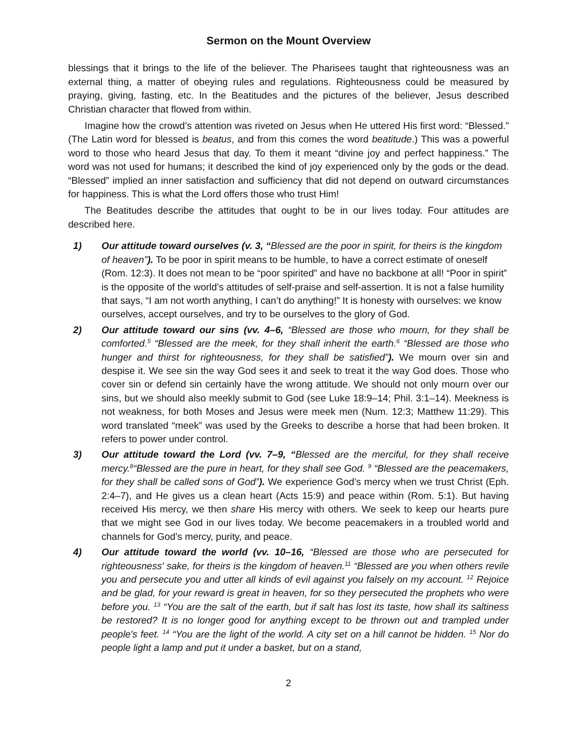Sermon on the Mount Overview
blessings that it brings to the life of the believer. The Pharisees taught that righteousness was an external thing, a matter of obeying rules and regulations. Righteousness could be measured by praying, giving, fasting, etc. In the Beatitudes and the pictures of the believer, Jesus described Christian character that flowed from within.
Imagine how the crowd’s attention was riveted on Jesus when He uttered His first word: “Blessed.” (The Latin word for blessed is beatus, and from this comes the word beatitude.) This was a powerful word to those who heard Jesus that day. To them it meant “divine joy and perfect happiness.” The word was not used for humans; it described the kind of joy experienced only by the gods or the dead. “Blessed” implied an inner satisfaction and sufficiency that did not depend on outward circumstances for happiness. This is what the Lord offers those who trust Him!
The Beatitudes describe the attitudes that ought to be in our lives today. Four attitudes are described here.
1) Our attitude toward ourselves (v. 3, “Blessed are the poor in spirit, for theirs is the kingdom of heaven”). To be poor in spirit means to be humble, to have a correct estimate of oneself (Rom. 12:3). It does not mean to be “poor spirited” and have no backbone at all! “Poor in spirit” is the opposite of the world’s attitudes of self-praise and self-assertion. It is not a false humility that says, “I am not worth anything, I can’t do anything!” It is honesty with ourselves: we know ourselves, accept ourselves, and try to be ourselves to the glory of God.
2) Our attitude toward our sins (vv. 4–6, “Blessed are those who mourn, for they shall be comforted.<sup>5</sup> “Blessed are the meek, for they shall inherit the earth.<sup>6</sup> “Blessed are those who hunger and thirst for righteousness, for they shall be satisfied”). We mourn over sin and despise it. We see sin the way God sees it and seek to treat it the way God does. Those who cover sin or defend sin certainly have the wrong attitude. We should not only mourn over our sins, but we should also meekly submit to God (see Luke 18:9–14; Phil. 3:1–14). Meekness is not weakness, for both Moses and Jesus were meek men (Num. 12:3; Matthew 11:29). This word translated “meek” was used by the Greeks to describe a horse that had been broken. It refers to power under control.
3) Our attitude toward the Lord (vv. 7–9, “Blessed are the merciful, for they shall receive mercy.<sup>8</sup>“Blessed are the pure in heart, for they shall see God. <sup>9</sup> “Blessed are the peacemakers, for they shall be called sons of God”). We experience God’s mercy when we trust Christ (Eph. 2:4–7), and He gives us a clean heart (Acts 15:9) and peace within (Rom. 5:1). But having received His mercy, we then share His mercy with others. We seek to keep our hearts pure that we might see God in our lives today. We become peacemakers in a troubled world and channels for God’s mercy, purity, and peace.
4) Our attitude toward the world (vv. 10–16, “Blessed are those who are persecuted for righteousness' sake, for theirs is the kingdom of heaven.<sup>11</sup> “Blessed are you when others revile you and persecute you and utter all kinds of evil against you falsely on my account. <sup>12</sup> Rejoice and be glad, for your reward is great in heaven, for so they persecuted the prophets who were before you. <sup>13</sup> “You are the salt of the earth, but if salt has lost its taste, how shall its saltiness be restored? It is no longer good for anything except to be thrown out and trampled under people's feet. <sup>14</sup> “You are the light of the world. A city set on a hill cannot be hidden. <sup>15</sup> Nor do people light a lamp and put it under a basket, but on a stand,
2